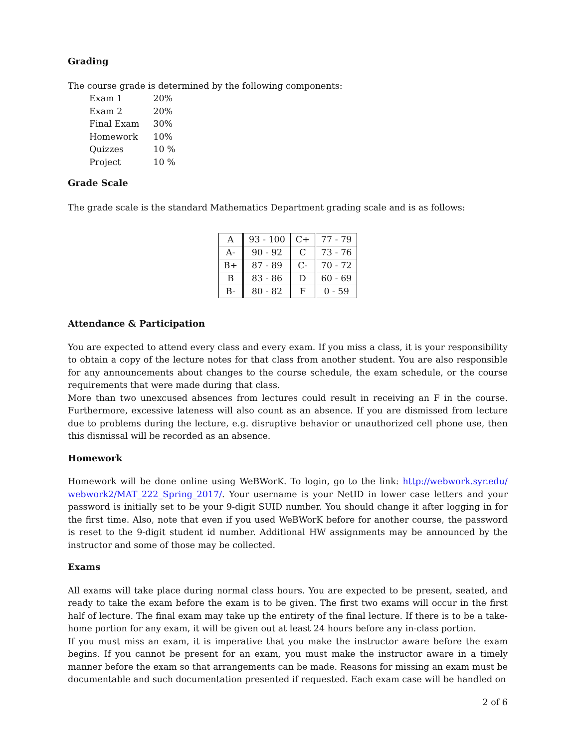Grading
The course grade is determined by the following components:
| Exam 1 | 20% |
| Exam 2 | 20% |
| Final Exam | 30% |
| Homework | 10% |
| Quizzes | 10 % |
| Project | 10 % |
Grade Scale
The grade scale is the standard Mathematics Department grading scale and is as follows:
| A | 93 - 100 | C+ | 77 - 79 |
| A- | 90 - 92 | C | 73 - 76 |
| B+ | 87 - 89 | C- | 70 - 72 |
| B | 83 - 86 | D | 60 - 69 |
| B- | 80 - 82 | F | 0 - 59 |
Attendance & Participation
You are expected to attend every class and every exam. If you miss a class, it is your responsibility to obtain a copy of the lecture notes for that class from another student. You are also responsible for any announcements about changes to the course schedule, the exam schedule, or the course requirements that were made during that class.
More than two unexcused absences from lectures could result in receiving an F in the course. Furthermore, excessive lateness will also count as an absence. If you are dismissed from lecture due to problems during the lecture, e.g. disruptive behavior or unauthorized cell phone use, then this dismissal will be recorded as an absence.
Homework
Homework will be done online using WeBWorK. To login, go to the link: http://webwork.syr.edu/ webwork2/MAT_222_Spring_2017/. Your username is your NetID in lower case letters and your password is initially set to be your 9-digit SUID number. You should change it after logging in for the first time. Also, note that even if you used WeBWorK before for another course, the password is reset to the 9-digit student id number. Additional HW assignments may be announced by the instructor and some of those may be collected.
Exams
All exams will take place during normal class hours. You are expected to be present, seated, and ready to take the exam before the exam is to be given. The first two exams will occur in the first half of lecture. The final exam may take up the entirety of the final lecture. If there is to be a take-home portion for any exam, it will be given out at least 24 hours before any in-class portion.
If you must miss an exam, it is imperative that you make the instructor aware before the exam begins. If you cannot be present for an exam, you must make the instructor aware in a timely manner before the exam so that arrangements can be made. Reasons for missing an exam must be documentable and such documentation presented if requested. Each exam case will be handled on
2 of 6